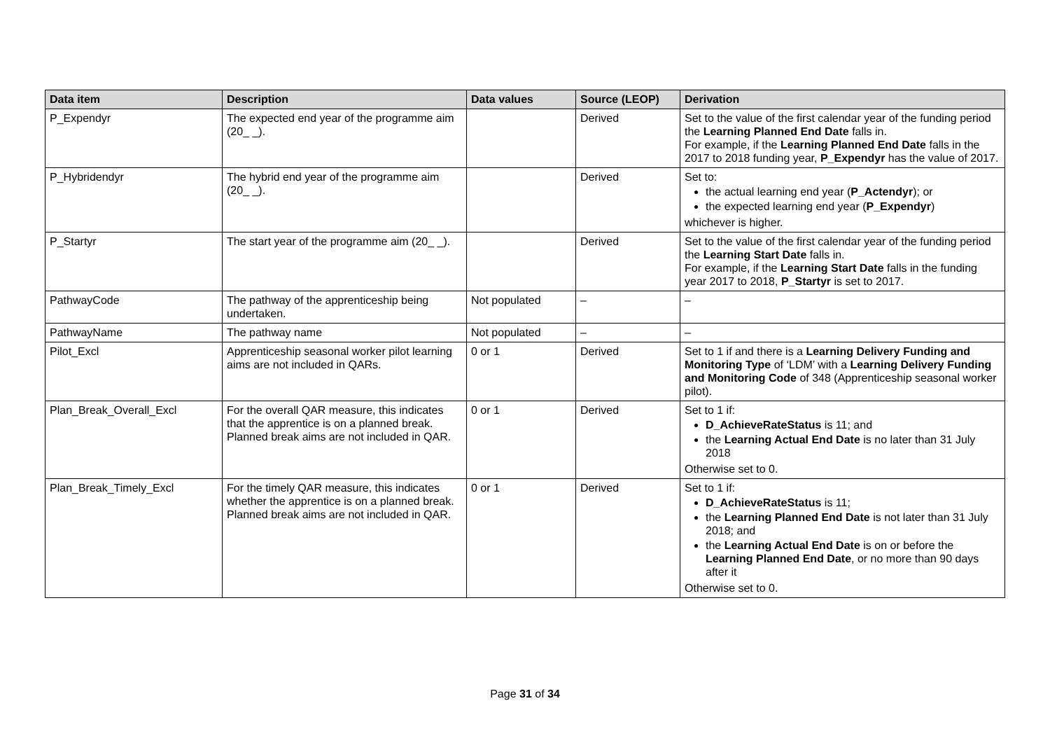| Data item | Description | Data values | Source (LEOP) | Derivation |
| --- | --- | --- | --- | --- |
| P_Expendyr | The expected end year of the programme aim (20_ _). | | Derived | Set to the value of the first calendar year of the funding period the Learning Planned End Date falls in. For example, if the Learning Planned End Date falls in the 2017 to 2018 funding year, P_Expendyr has the value of 2017. |
| P_Hybridendyr | The hybrid end year of the programme aim (20_ _). | | Derived | Set to: the actual learning end year ( P_Actendyr ); or the expected learning end year ( P_Expendyr ) whichever is higher. |
| P_Startyr | The start year of the programme aim (20_ _). | | Derived | Set to the value of the first calendar year of the funding period the Learning Start Date falls in. For example, if the Learning Start Date falls in the funding year 2017 to 2018, P_Startyr is set to 2017. |
| PathwayCode | The pathway of the apprenticeship being undertaken. | Not populated | – | – |
| PathwayName | The pathway name | Not populated | – | – |
| Pilot_Excl | Apprenticeship seasonal worker pilot learning aims are not included in QARs. | 0 or 1 | Derived | Set to 1 if and there is a Learning Delivery Funding and Monitoring Type of ‘LDM’ with a Learning Delivery Funding and Monitoring Code of 348 (Apprenticeship seasonal worker pilot). |
| Plan_Break_Overall_Excl | For the overall QAR measure, this indicates that the apprentice is on a planned break. Planned break aims are not included in QAR. | 0 or 1 | Derived | Set to 1 if: D_AchieveRateStatus is 11; and the Learning Actual End Date is no later than 31 July 2018 Otherwise set to 0. |
| Plan_Break_Timely_Excl | For the timely QAR measure, this indicates whether the apprentice is on a planned break. Planned break aims are not included in QAR. | 0 or 1 | Derived | Set to 1 if: D_AchieveRateStatus is 11; the Learning Planned End Date is not later than 31 July 2018; and the Learning Actual End Date is on or before the Learning Planned End Date , or no more than 90 days after it Otherwise set to 0. |
Page 31 of 34